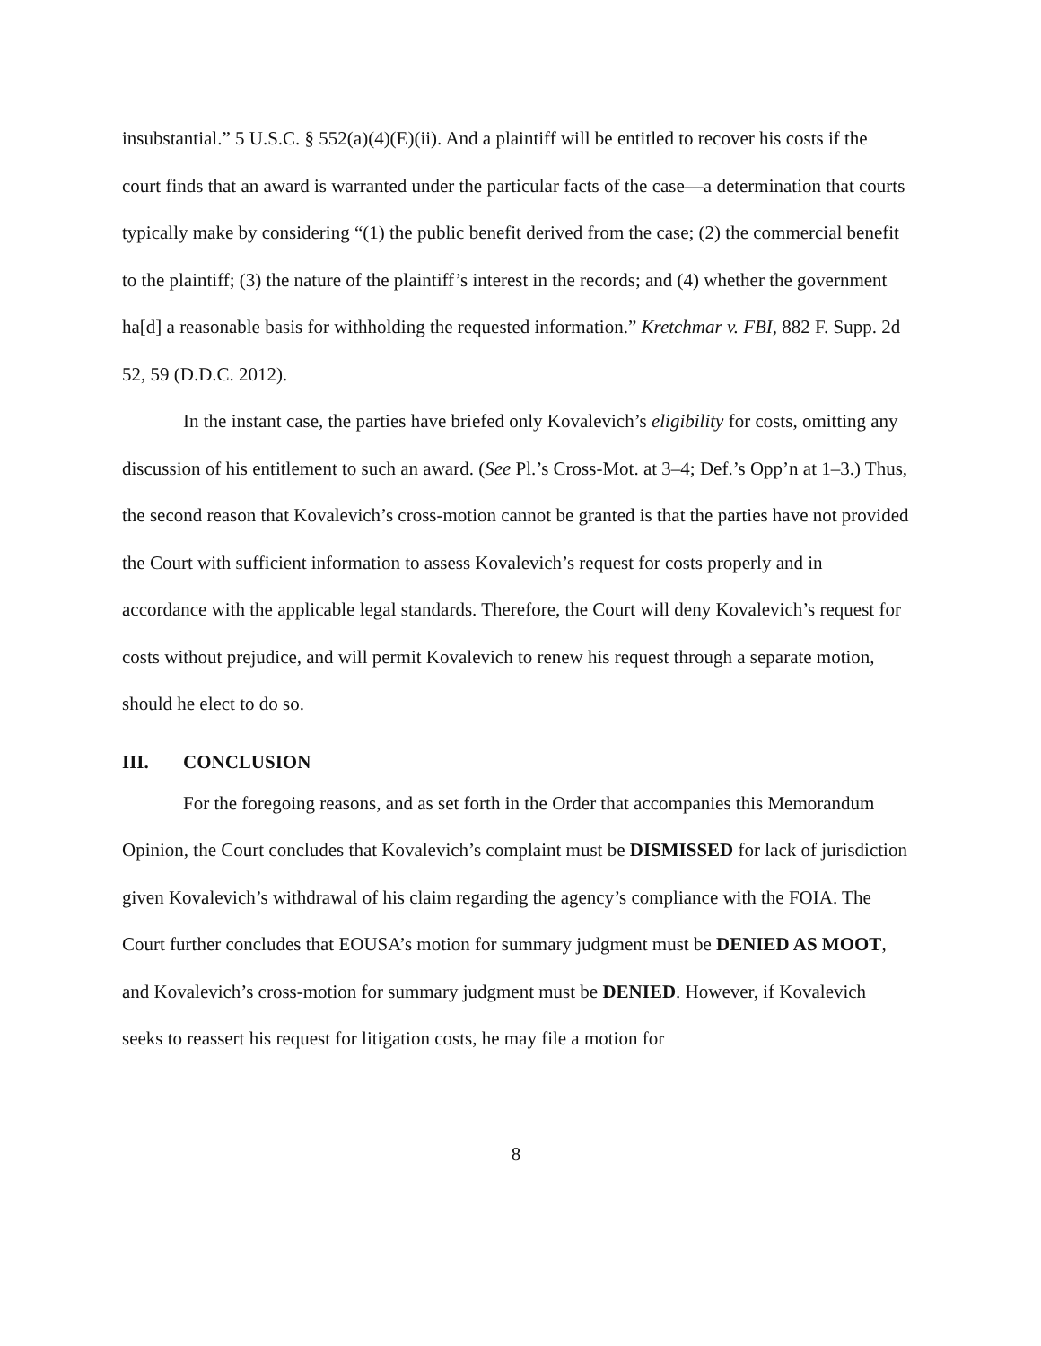insubstantial.” 5 U.S.C. § 552(a)(4)(E)(ii). And a plaintiff will be entitled to recover his costs if the court finds that an award is warranted under the particular facts of the case—a determination that courts typically make by considering “(1) the public benefit derived from the case; (2) the commercial benefit to the plaintiff; (3) the nature of the plaintiff’s interest in the records; and (4) whether the government ha[d] a reasonable basis for withholding the requested information.” Kretchmar v. FBI, 882 F. Supp. 2d 52, 59 (D.D.C. 2012).
In the instant case, the parties have briefed only Kovalevich’s eligibility for costs, omitting any discussion of his entitlement to such an award. (See Pl.’s Cross-Mot. at 3–4; Def.’s Opp’n at 1–3.) Thus, the second reason that Kovalevich’s cross-motion cannot be granted is that the parties have not provided the Court with sufficient information to assess Kovalevich’s request for costs properly and in accordance with the applicable legal standards. Therefore, the Court will deny Kovalevich’s request for costs without prejudice, and will permit Kovalevich to renew his request through a separate motion, should he elect to do so.
III. CONCLUSION
For the foregoing reasons, and as set forth in the Order that accompanies this Memorandum Opinion, the Court concludes that Kovalevich’s complaint must be DISMISSED for lack of jurisdiction given Kovalevich’s withdrawal of his claim regarding the agency’s compliance with the FOIA. The Court further concludes that EOUSA’s motion for summary judgment must be DENIED AS MOOT, and Kovalevich’s cross-motion for summary judgment must be DENIED. However, if Kovalevich seeks to reassert his request for litigation costs, he may file a motion for
8